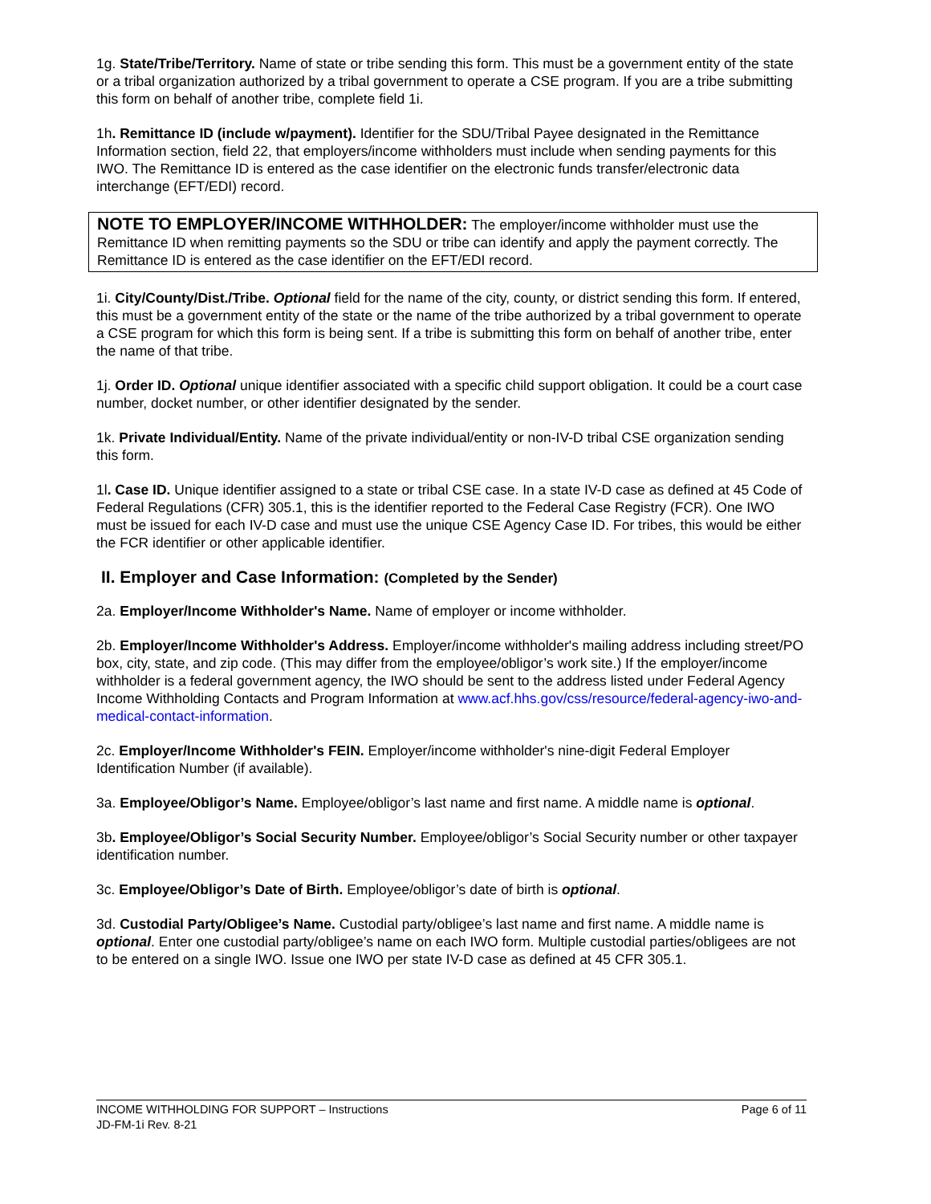1g. State/Tribe/Territory. Name of state or tribe sending this form. This must be a government entity of the state or a tribal organization authorized by a tribal government to operate a CSE program. If you are a tribe submitting this form on behalf of another tribe, complete field 1i.
1h. Remittance ID (include w/payment). Identifier for the SDU/Tribal Payee designated in the Remittance Information section, field 22, that employers/income withholders must include when sending payments for this IWO. The Remittance ID is entered as the case identifier on the electronic funds transfer/electronic data interchange (EFT/EDI) record.
NOTE TO EMPLOYER/INCOME WITHHOLDER: The employer/income withholder must use the Remittance ID when remitting payments so the SDU or tribe can identify and apply the payment correctly. The Remittance ID is entered as the case identifier on the EFT/EDI record.
1i. City/County/Dist./Tribe. Optional field for the name of the city, county, or district sending this form. If entered, this must be a government entity of the state or the name of the tribe authorized by a tribal government to operate a CSE program for which this form is being sent. If a tribe is submitting this form on behalf of another tribe, enter the name of that tribe.
1j. Order ID. Optional unique identifier associated with a specific child support obligation. It could be a court case number, docket number, or other identifier designated by the sender.
1k. Private Individual/Entity. Name of the private individual/entity or non-IV-D tribal CSE organization sending this form.
1l. Case ID. Unique identifier assigned to a state or tribal CSE case. In a state IV-D case as defined at 45 Code of Federal Regulations (CFR) 305.1, this is the identifier reported to the Federal Case Registry (FCR). One IWO must be issued for each IV-D case and must use the unique CSE Agency Case ID. For tribes, this would be either the FCR identifier or other applicable identifier.
II. Employer and Case Information: (Completed by the Sender)
2a. Employer/Income Withholder's Name. Name of employer or income withholder.
2b. Employer/Income Withholder's Address. Employer/income withholder's mailing address including street/PO box, city, state, and zip code. (This may differ from the employee/obligor’s work site.) If the employer/income withholder is a federal government agency, the IWO should be sent to the address listed under Federal Agency Income Withholding Contacts and Program Information at www.acf.hhs.gov/css/resource/federal-agency-iwo-and-medical-contact-information.
2c. Employer/Income Withholder's FEIN. Employer/income withholder's nine-digit Federal Employer Identification Number (if available).
3a. Employee/Obligor’s Name. Employee/obligor’s last name and first name. A middle name is optional.
3b. Employee/Obligor’s Social Security Number. Employee/obligor’s Social Security number or other taxpayer identification number.
3c. Employee/Obligor’s Date of Birth. Employee/obligor’s date of birth is optional.
3d. Custodial Party/Obligee’s Name. Custodial party/obligee’s last name and first name. A middle name is optional. Enter one custodial party/obligee’s name on each IWO form. Multiple custodial parties/obligees are not to be entered on a single IWO. Issue one IWO per state IV-D case as defined at 45 CFR 305.1.
Page 6 of 11 INCOME WITHHOLDING FOR SUPPORT – Instructions
JD-FM-1i Rev. 8-21